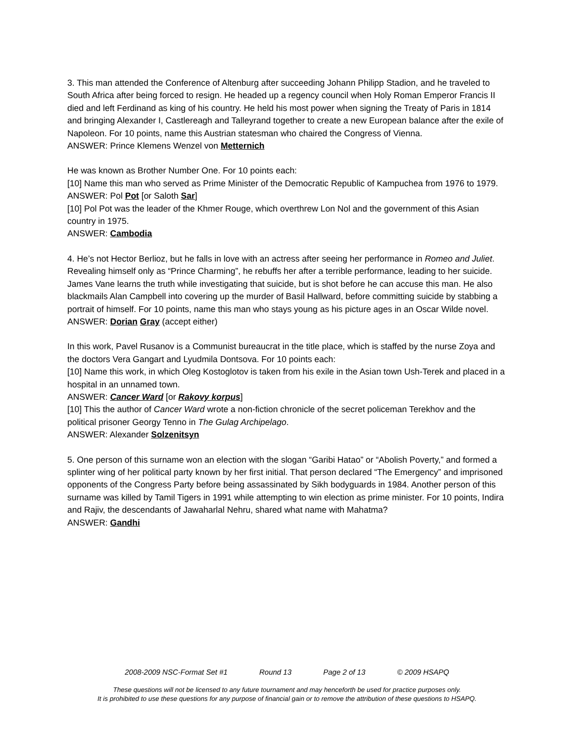3. This man attended the Conference of Altenburg after succeeding Johann Philipp Stadion, and he traveled to South Africa after being forced to resign. He headed up a regency council when Holy Roman Emperor Francis II died and left Ferdinand as king of his country. He held his most power when signing the Treaty of Paris in 1814 and bringing Alexander I, Castlereagh and Talleyrand together to create a new European balance after the exile of Napoleon. For 10 points, name this Austrian statesman who chaired the Congress of Vienna.
ANSWER: Prince Klemens Wenzel von Metternich
He was known as Brother Number One. For 10 points each:
[10] Name this man who served as Prime Minister of the Democratic Republic of Kampuchea from 1976 to 1979.
ANSWER: Pol Pot [or Saloth Sar]
[10] Pol Pot was the leader of the Khmer Rouge, which overthrew Lon Nol and the government of this Asian country in 1975.
ANSWER: Cambodia
4. He’s not Hector Berlioz, but he falls in love with an actress after seeing her performance in Romeo and Juliet. Revealing himself only as “Prince Charming”, he rebuffs her after a terrible performance, leading to her suicide. James Vane learns the truth while investigating that suicide, but is shot before he can accuse this man. He also blackmails Alan Campbell into covering up the murder of Basil Hallward, before committing suicide by stabbing a portrait of himself. For 10 points, name this man who stays young as his picture ages in an Oscar Wilde novel.
ANSWER: Dorian Gray (accept either)
In this work, Pavel Rusanov is a Communist bureaucrat in the title place, which is staffed by the nurse Zoya and the doctors Vera Gangart and Lyudmila Dontsova. For 10 points each:
[10] Name this work, in which Oleg Kostoglotov is taken from his exile in the Asian town Ush-Terek and placed in a hospital in an unnamed town.
ANSWER: Cancer Ward [or Rakovy korpus]
[10] This the author of Cancer Ward wrote a non-fiction chronicle of the secret policeman Terekhov and the political prisoner Georgy Tenno in The Gulag Archipelago.
ANSWER: Alexander Solzenitsyn
5. One person of this surname won an election with the slogan “Garibi Hatao” or “Abolish Poverty,” and formed a splinter wing of her political party known by her first initial. That person declared “The Emergency” and imprisoned opponents of the Congress Party before being assassinated by Sikh bodyguards in 1984. Another person of this surname was killed by Tamil Tigers in 1991 while attempting to win election as prime minister. For 10 points, Indira and Rajiv, the descendants of Jawaharlal Nehru, shared what name with Mahatma?
ANSWER: Gandhi
2008-2009 NSC-Format Set #1 Round 13 Page 2 of 13 © 2009 HSAPQ
These questions will not be licensed to any future tournament and may henceforth be used for practice purposes only.
It is prohibited to use these questions for any purpose of financial gain or to remove the attribution of these questions to HSAPQ.